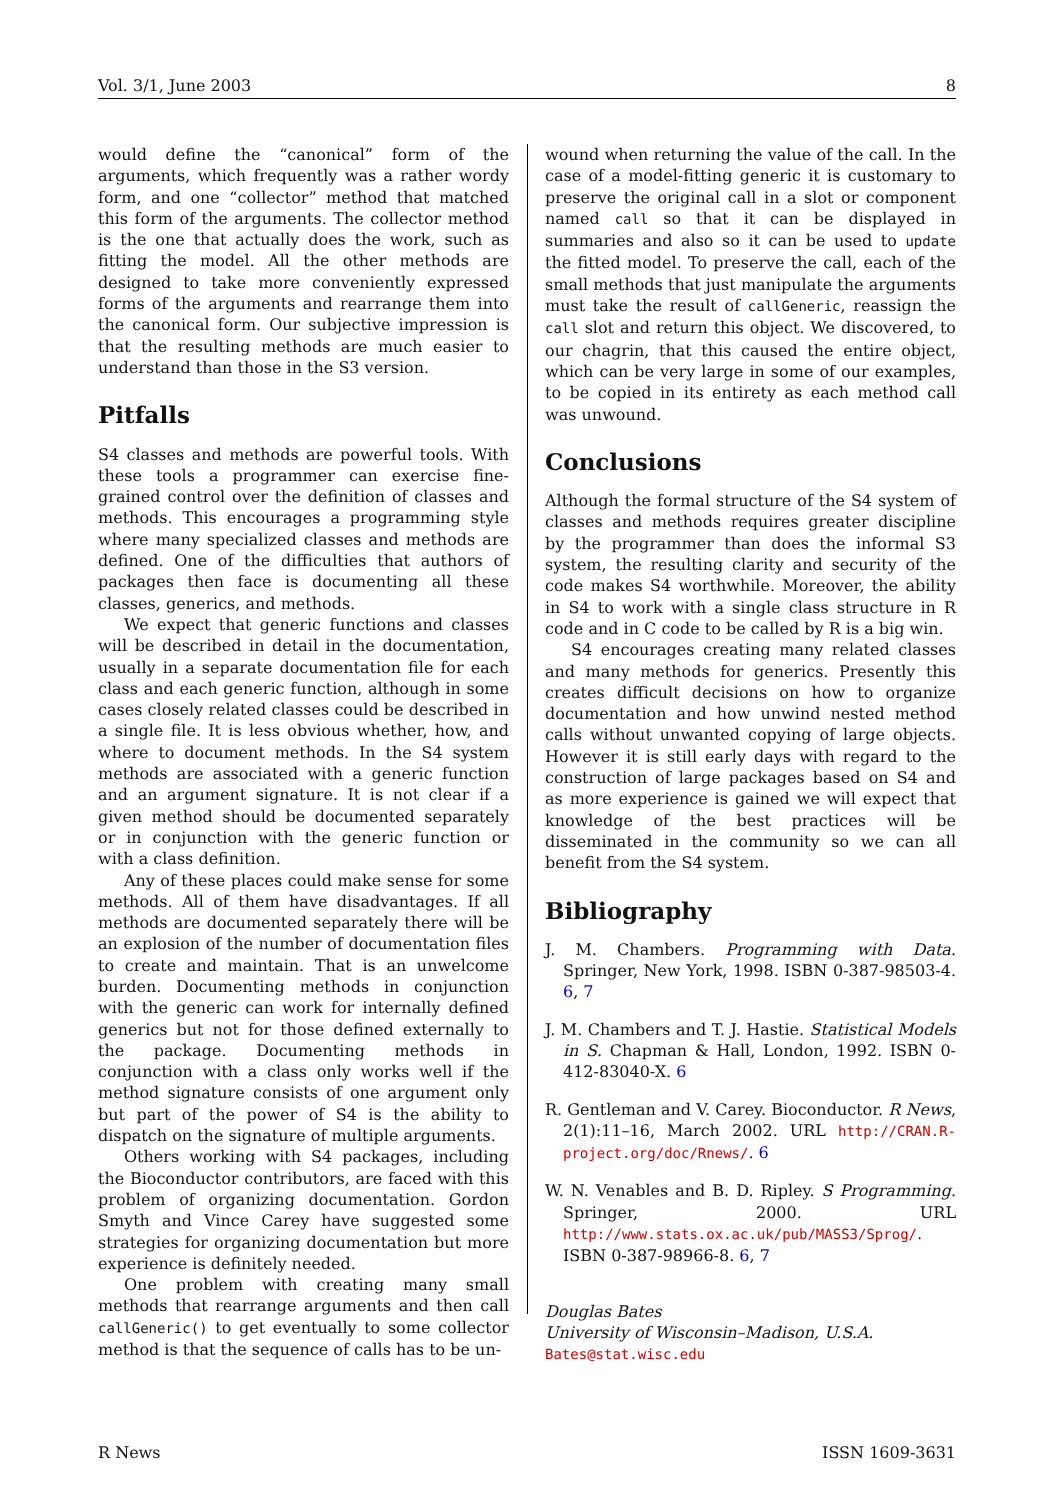Vol. 3/1, June 2003 8
would define the “canonical” form of the arguments, which frequently was a rather wordy form, and one “collector” method that matched this form of the arguments. The collector method is the one that actually does the work, such as fitting the model. All the other methods are designed to take more conveniently expressed forms of the arguments and rearrange them into the canonical form. Our subjective impression is that the resulting methods are much easier to understand than those in the S3 version.
Pitfalls
S4 classes and methods are powerful tools. With these tools a programmer can exercise fine-grained control over the definition of classes and methods. This encourages a programming style where many specialized classes and methods are defined. One of the difficulties that authors of packages then face is documenting all these classes, generics, and methods.
We expect that generic functions and classes will be described in detail in the documentation, usually in a separate documentation file for each class and each generic function, although in some cases closely related classes could be described in a single file. It is less obvious whether, how, and where to document methods. In the S4 system methods are associated with a generic function and an argument signature. It is not clear if a given method should be documented separately or in conjunction with the generic function or with a class definition.
Any of these places could make sense for some methods. All of them have disadvantages. If all methods are documented separately there will be an explosion of the number of documentation files to create and maintain. That is an unwelcome burden. Documenting methods in conjunction with the generic can work for internally defined generics but not for those defined externally to the package. Documenting methods in conjunction with a class only works well if the method signature consists of one argument only but part of the power of S4 is the ability to dispatch on the signature of multiple arguments.
Others working with S4 packages, including the Bioconductor contributors, are faced with this problem of organizing documentation. Gordon Smyth and Vince Carey have suggested some strategies for organizing documentation but more experience is definitely needed.
One problem with creating many small methods that rearrange arguments and then call callGeneric() to get eventually to some collector method is that the sequence of calls has to be un-
wound when returning the value of the call. In the case of a model-fitting generic it is customary to preserve the original call in a slot or component named call so that it can be displayed in summaries and also so it can be used to update the fitted model. To preserve the call, each of the small methods that just manipulate the arguments must take the result of callGeneric, reassign the call slot and return this object. We discovered, to our chagrin, that this caused the entire object, which can be very large in some of our examples, to be copied in its entirety as each method call was unwound.
Conclusions
Although the formal structure of the S4 system of classes and methods requires greater discipline by the programmer than does the informal S3 system, the resulting clarity and security of the code makes S4 worthwhile. Moreover, the ability in S4 to work with a single class structure in R code and in C code to be called by R is a big win.
S4 encourages creating many related classes and many methods for generics. Presently this creates difficult decisions on how to organize documentation and how unwind nested method calls without unwanted copying of large objects. However it is still early days with regard to the construction of large packages based on S4 and as more experience is gained we will expect that knowledge of the best practices will be disseminated in the community so we can all benefit from the S4 system.
Bibliography
J. M. Chambers. Programming with Data. Springer, New York, 1998. ISBN 0-387-98503-4. 6, 7
J. M. Chambers and T. J. Hastie. Statistical Models in S. Chapman & Hall, London, 1992. ISBN 0-412-83040-X. 6
R. Gentleman and V. Carey. Bioconductor. R News, 2(1):11–16, March 2002. URL http://CRAN.R-project.org/doc/Rnews/. 6
W. N. Venables and B. D. Ripley. S Programming. Springer, 2000. URL http://www.stats.ox.ac.uk/pub/MASS3/Sprog/. ISBN 0-387-98966-8. 6, 7
Douglas Bates
University of Wisconsin–Madison, U.S.A.
Bates@stat.wisc.edu
R News ISSN 1609-3631